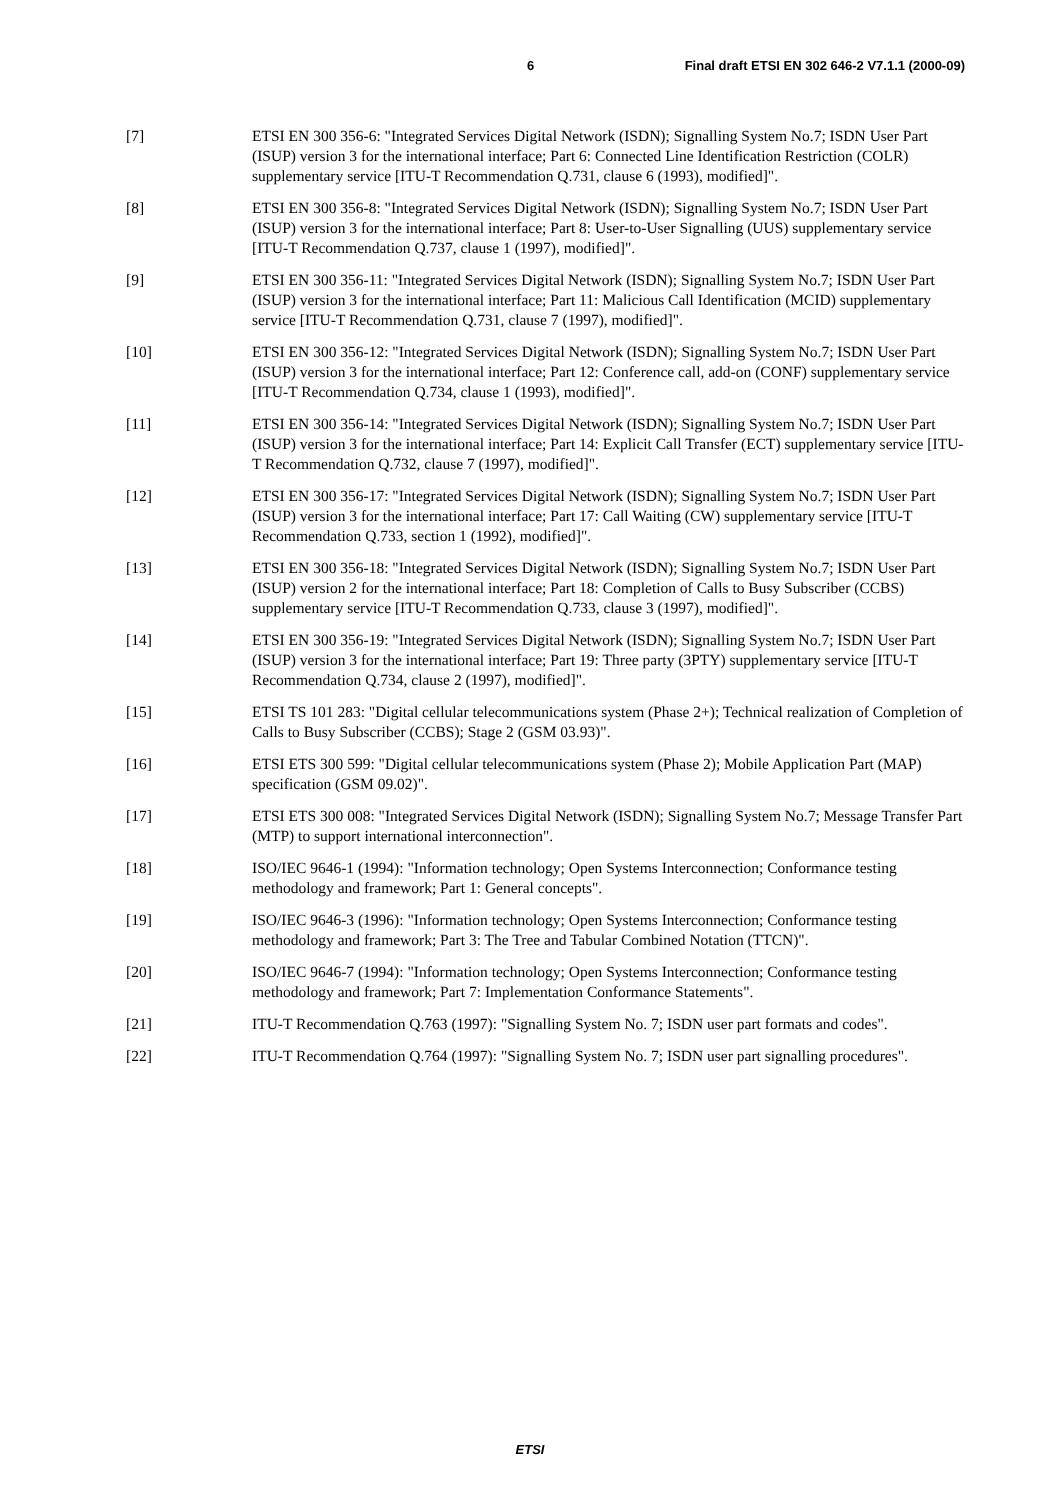6 Final draft ETSI EN 302 646-2 V7.1.1 (2000-09)
[7] ETSI EN 300 356-6: "Integrated Services Digital Network (ISDN); Signalling System No.7; ISDN User Part (ISUP) version 3 for the international interface; Part 6: Connected Line Identification Restriction (COLR) supplementary service [ITU-T Recommendation Q.731, clause 6 (1993), modified]".
[8] ETSI EN 300 356-8: "Integrated Services Digital Network (ISDN); Signalling System No.7; ISDN User Part (ISUP) version 3 for the international interface; Part 8: User-to-User Signalling (UUS) supplementary service [ITU-T Recommendation Q.737, clause 1 (1997), modified]".
[9] ETSI EN 300 356-11: "Integrated Services Digital Network (ISDN); Signalling System No.7; ISDN User Part (ISUP) version 3 for the international interface; Part 11: Malicious Call Identification (MCID) supplementary service [ITU-T Recommendation Q.731, clause 7 (1997), modified]".
[10] ETSI EN 300 356-12: "Integrated Services Digital Network (ISDN); Signalling System No.7; ISDN User Part (ISUP) version 3 for the international interface; Part 12: Conference call, add-on (CONF) supplementary service [ITU-T Recommendation Q.734, clause 1 (1993), modified]".
[11] ETSI EN 300 356-14: "Integrated Services Digital Network (ISDN); Signalling System No.7; ISDN User Part (ISUP) version 3 for the international interface; Part 14: Explicit Call Transfer (ECT) supplementary service [ITU-T Recommendation Q.732, clause 7 (1997), modified]".
[12] ETSI EN 300 356-17: "Integrated Services Digital Network (ISDN); Signalling System No.7; ISDN User Part (ISUP) version 3 for the international interface; Part 17: Call Waiting (CW) supplementary service [ITU-T Recommendation Q.733, section 1 (1992), modified]".
[13] ETSI EN 300 356-18: "Integrated Services Digital Network (ISDN); Signalling System No.7; ISDN User Part (ISUP) version 2 for the international interface; Part 18: Completion of Calls to Busy Subscriber (CCBS) supplementary service [ITU-T Recommendation Q.733, clause 3 (1997), modified]".
[14] ETSI EN 300 356-19: "Integrated Services Digital Network (ISDN); Signalling System No.7; ISDN User Part (ISUP) version 3 for the international interface; Part 19: Three party (3PTY) supplementary service [ITU-T Recommendation Q.734, clause 2 (1997), modified]".
[15] ETSI TS 101 283: "Digital cellular telecommunications system (Phase 2+); Technical realization of Completion of Calls to Busy Subscriber (CCBS); Stage 2 (GSM 03.93)".
[16] ETSI ETS 300 599: "Digital cellular telecommunications system (Phase 2); Mobile Application Part (MAP) specification (GSM 09.02)".
[17] ETSI ETS 300 008: "Integrated Services Digital Network (ISDN); Signalling System No.7; Message Transfer Part (MTP) to support international interconnection".
[18] ISO/IEC 9646-1 (1994): "Information technology; Open Systems Interconnection; Conformance testing methodology and framework; Part 1: General concepts".
[19] ISO/IEC 9646-3 (1996): "Information technology; Open Systems Interconnection; Conformance testing methodology and framework; Part 3: The Tree and Tabular Combined Notation (TTCN)".
[20] ISO/IEC 9646-7 (1994): "Information technology; Open Systems Interconnection; Conformance testing methodology and framework; Part 7: Implementation Conformance Statements".
[21] ITU-T Recommendation Q.763 (1997): "Signalling System No. 7; ISDN user part formats and codes".
[22] ITU-T Recommendation Q.764 (1997): "Signalling System No. 7; ISDN user part signalling procedures".
ETSI